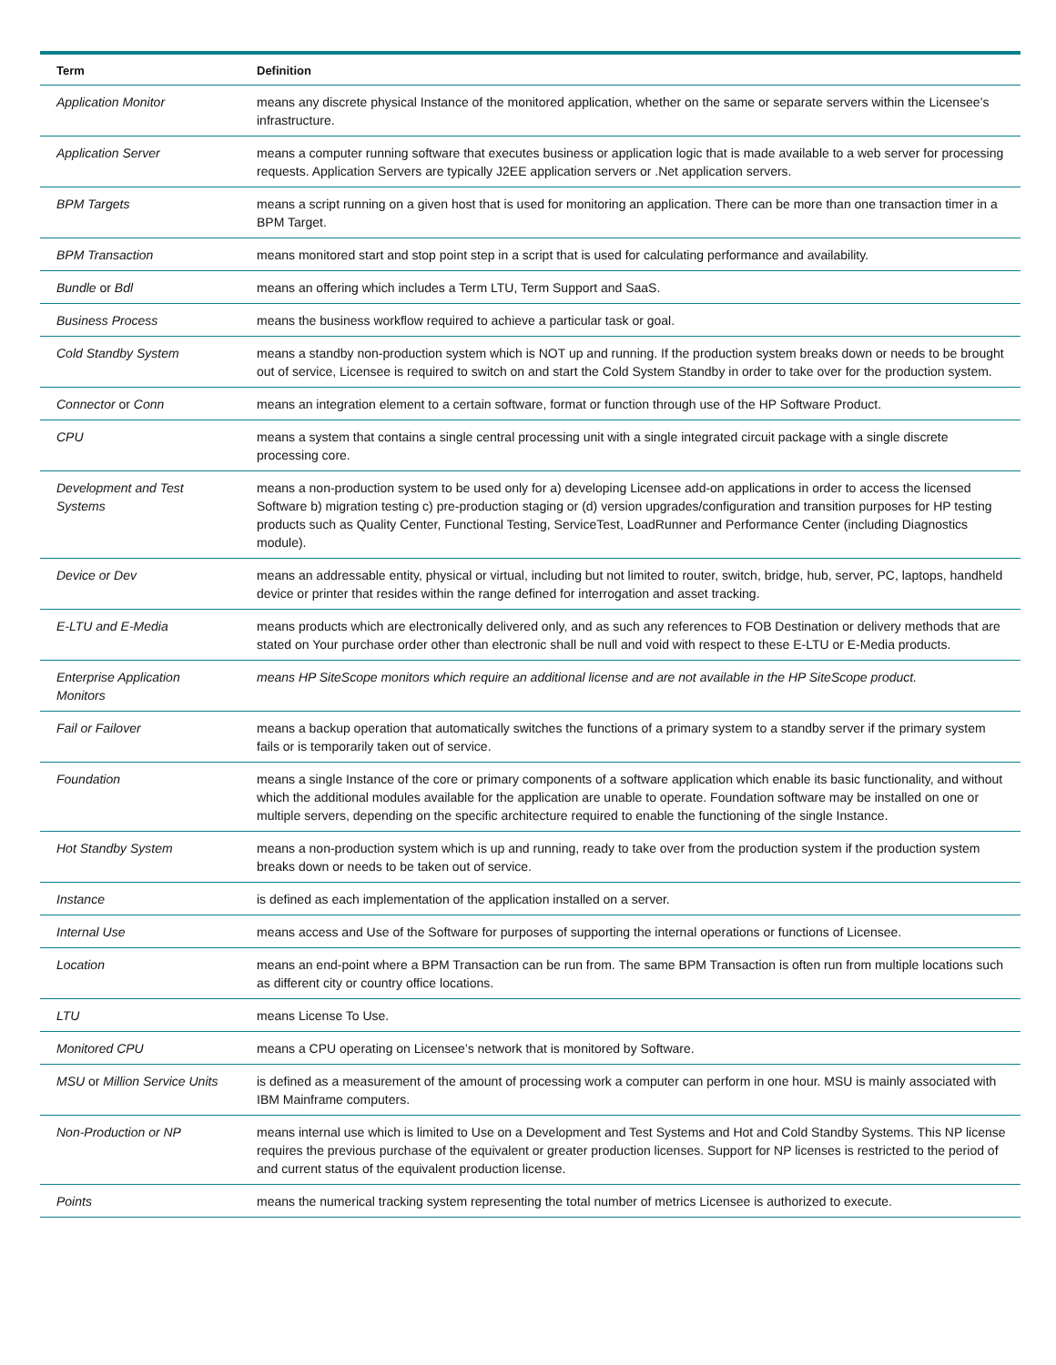| Term | Definition |
| --- | --- |
| Application Monitor | means any discrete physical Instance of the monitored application, whether on the same or separate servers within the Licensee’s infrastructure. |
| Application Server | means a computer running software that executes business or application logic that is made available to a web server for processing requests. Application Servers are typically J2EE application servers or .Net application servers. |
| BPM Targets | means a script running on a given host that is used for monitoring an application. There can be more than one transaction timer in a BPM Target. |
| BPM Transaction | means monitored start and stop point step in a script that is used for calculating performance and availability. |
| Bundle or Bdl | means an offering which includes a Term LTU, Term Support and SaaS. |
| Business Process | means the business workflow required to achieve a particular task or goal. |
| Cold Standby System | means a standby non-production system which is NOT up and running. If the production system breaks down or needs to be brought out of service, Licensee is required to switch on and start the Cold System Standby in order to take over for the production system. |
| Connector or Conn | means an integration element to a certain software, format or function through use of the HP Software Product. |
| CPU | means a system that contains a single central processing unit with a single integrated circuit package with a single discrete processing core. |
| Development and Test Systems | means a non-production system to be used only for a) developing Licensee add-on applications in order to access the licensed Software b) migration testing c) pre-production staging or (d) version upgrades/configuration and transition purposes for HP testing products such as Quality Center, Functional Testing, ServiceTest, LoadRunner and Performance Center (including Diagnostics module). |
| Device or Dev | means an addressable entity, physical or virtual, including but not limited to router, switch, bridge, hub, server, PC, laptops, handheld device or printer that resides within the range defined for interrogation and asset tracking. |
| E-LTU and E-Media | means products which are electronically delivered only, and as such any references to FOB Destination or delivery methods that are stated on Your purchase order other than electronic shall be null and void with respect to these E-LTU or E-Media products. |
| Enterprise Application Monitors | means HP SiteScope monitors which require an additional license and are not available in the HP SiteScope product. |
| Fail or Failover | means a backup operation that automatically switches the functions of a primary system to a standby server if the primary system fails or is temporarily taken out of service. |
| Foundation | means a single Instance of the core or primary components of a software application which enable its basic functionality, and without which the additional modules available for the application are unable to operate. Foundation software may be installed on one or multiple servers, depending on the specific architecture required to enable the functioning of the single Instance. |
| Hot Standby System | means a non-production system which is up and running, ready to take over from the production system if the production system breaks down or needs to be taken out of service. |
| Instance | is defined as each implementation of the application installed on a server. |
| Internal Use | means access and Use of the Software for purposes of supporting the internal operations or functions of Licensee. |
| Location | means an end-point where a BPM Transaction can be run from. The same BPM Transaction is often run from multiple locations such as different city or country office locations. |
| LTU | means License To Use. |
| Monitored CPU | means a CPU operating on Licensee’s network that is monitored by Software. |
| MSU or Million Service Units | is defined as a measurement of the amount of processing work a computer can perform in one hour. MSU is mainly associated with IBM Mainframe computers. |
| Non-Production or NP | means internal use which is limited to Use on a Development and Test Systems and Hot and Cold Standby Systems. This NP license requires the previous purchase of the equivalent or greater production licenses. Support for NP licenses is restricted to the period of and current status of the equivalent production license. |
| Points | means the numerical tracking system representing the total number of metrics Licensee is authorized to execute. |